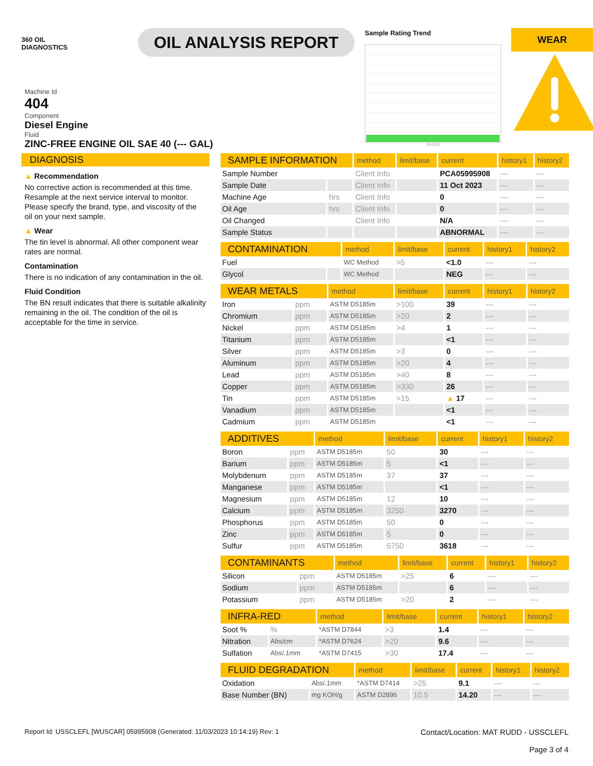360 OIL
DIAGNOSTICS
OIL ANALYSIS REPORT
Sample Rating Trend
Oct2023
WEAR
Machine Id
404
Component
Diesel Engine
Fluid
ZINC-FREE ENGINE OIL SAE 40 (--- GAL)
DIAGNOSIS
▲ Recommendation
No corrective action is recommended at this time. Resample at the next service interval to monitor. Please specify the brand, type, and viscosity of the oil on your next sample.
▲ Wear
The tin level is abnormal. All other component wear rates are normal.
Contamination
There is no indication of any contamination in the oil.
Fluid Condition
The BN result indicates that there is suitable alkalinity remaining in the oil. The condition of the oil is acceptable for the time in service.
| SAMPLE INFORMATION | | method | limit/base | current | history1 | history2 |
| --- | --- | --- | --- | --- | --- | --- |
| Sample Number | | Client Info | | PCA05995908 | --- | --- |
| Sample Date | | Client Info | | 11 Oct 2023 | --- | --- |
| Machine Age | hrs | Client Info | | 0 | --- | --- |
| Oil Age | hrs | Client Info | | 0 | --- | --- |
| Oil Changed | | Client Info | | N/A | --- | --- |
| Sample Status | | | | ABNORMAL | --- | --- |
| CONTAMINATION | | method | limit/base | current | history1 | history2 |
| --- | --- | --- | --- | --- | --- | --- |
| Fuel | | WC Method | >5 | <1.0 | --- | --- |
| Glycol | | WC Method | | NEG | --- | --- |
| WEAR METALS | | method | limit/base | current | history1 | history2 |
| --- | --- | --- | --- | --- | --- | --- |
| Iron | ppm | ASTM D5185m | >100 | 39 | --- | --- |
| Chromium | ppm | ASTM D5185m | >20 | 2 | --- | --- |
| Nickel | ppm | ASTM D5185m | >4 | 1 | --- | --- |
| Titanium | ppm | ASTM D5185m | | <1 | --- | --- |
| Silver | ppm | ASTM D5185m | >3 | 0 | --- | --- |
| Aluminum | ppm | ASTM D5185m | >20 | 4 | --- | --- |
| Lead | ppm | ASTM D5185m | >40 | 8 | --- | --- |
| Copper | ppm | ASTM D5185m | >330 | 26 | --- | --- |
| Tin | ppm | ASTM D5185m | >15 | ▲ 17 | --- | --- |
| Vanadium | ppm | ASTM D5185m | | <1 | --- | --- |
| Cadmium | ppm | ASTM D5185m | | <1 | --- | --- |
| ADDITIVES | | method | limit/base | current | history1 | history2 |
| --- | --- | --- | --- | --- | --- | --- |
| Boron | ppm | ASTM D5185m | 50 | 30 | --- | --- |
| Barium | ppm | ASTM D5185m | 5 | <1 | --- | --- |
| Molybdenum | ppm | ASTM D5185m | 37 | 37 | --- | --- |
| Manganese | ppm | ASTM D5185m | | <1 | --- | --- |
| Magnesium | ppm | ASTM D5185m | 12 | 10 | --- | --- |
| Calcium | ppm | ASTM D5185m | 3250 | 3270 | --- | --- |
| Phosphorus | ppm | ASTM D5185m | 50 | 0 | --- | --- |
| Zinc | ppm | ASTM D5185m | 5 | 0 | --- | --- |
| Sulfur | ppm | ASTM D5185m | 5750 | 3618 | --- | --- |
| CONTAMINANTS | | method | limit/base | current | history1 | history2 |
| --- | --- | --- | --- | --- | --- | --- |
| Silicon | ppm | ASTM D5185m | >25 | 6 | --- | --- |
| Sodium | ppm | ASTM D5185m | | 6 | --- | --- |
| Potassium | ppm | ASTM D5185m | >20 | 2 | --- | --- |
| INFRA-RED | | method | limit/base | current | history1 | history2 |
| --- | --- | --- | --- | --- | --- | --- |
| Soot % | % | *ASTM D7844 | >3 | 1.4 | --- | --- |
| Nitration | Abs/cm | *ASTM D7624 | >20 | 9.6 | --- | --- |
| Sulfation | Abs/.1mm | *ASTM D7415 | >30 | 17.4 | --- | --- |
| FLUID DEGRADATION | | method | limit/base | current | history1 | history2 |
| --- | --- | --- | --- | --- | --- | --- |
| Oxidation | Abs/.1mm | *ASTM D7414 | >25 | 9.1 | --- | --- |
| Base Number (BN) | mg KOH/g | ASTM D2896 | 10.5 | 14.20 | --- | --- |
Report Id: USSCLEFL [WUSCAR] 05995908 (Generated: 11/03/2023 10:14:19) Rev: 1
Contact/Location: MAT RUDD - USSCLEFL
Page 3 of 4